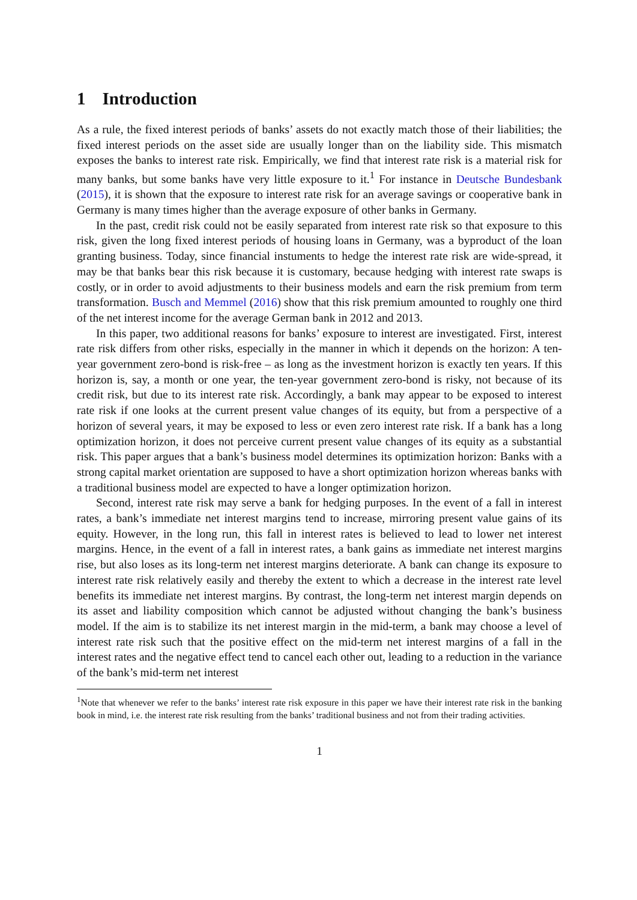1 Introduction
As a rule, the fixed interest periods of banks’ assets do not exactly match those of their liabilities; the fixed interest periods on the asset side are usually longer than on the liability side. This mismatch exposes the banks to interest rate risk. Empirically, we find that interest rate risk is a material risk for many banks, but some banks have very little exposure to it.<sup>1</sup> For instance in Deutsche Bundesbank (2015), it is shown that the exposure to interest rate risk for an average savings or cooperative bank in Germany is many times higher than the average exposure of other banks in Germany.
In the past, credit risk could not be easily separated from interest rate risk so that exposure to this risk, given the long fixed interest periods of housing loans in Germany, was a byproduct of the loan granting business. Today, since financial instuments to hedge the interest rate risk are wide-spread, it may be that banks bear this risk because it is customary, because hedging with interest rate swaps is costly, or in order to avoid adjustments to their business models and earn the risk premium from term transformation. Busch and Memmel (2016) show that this risk premium amounted to roughly one third of the net interest income for the average German bank in 2012 and 2013.
In this paper, two additional reasons for banks’ exposure to interest are investigated. First, interest rate risk differs from other risks, especially in the manner in which it depends on the horizon: A ten-year government zero-bond is risk-free – as long as the investment horizon is exactly ten years. If this horizon is, say, a month or one year, the ten-year government zero-bond is risky, not because of its credit risk, but due to its interest rate risk. Accordingly, a bank may appear to be exposed to interest rate risk if one looks at the current present value changes of its equity, but from a perspective of a horizon of several years, it may be exposed to less or even zero interest rate risk. If a bank has a long optimization horizon, it does not perceive current present value changes of its equity as a substantial risk. This paper argues that a bank’s business model determines its optimization horizon: Banks with a strong capital market orientation are supposed to have a short optimization horizon whereas banks with a traditional business model are expected to have a longer optimization horizon.
Second, interest rate risk may serve a bank for hedging purposes. In the event of a fall in interest rates, a bank’s immediate net interest margins tend to increase, mirroring present value gains of its equity. However, in the long run, this fall in interest rates is believed to lead to lower net interest margins. Hence, in the event of a fall in interest rates, a bank gains as immediate net interest margins rise, but also loses as its long-term net interest margins deteriorate. A bank can change its exposure to interest rate risk relatively easily and thereby the extent to which a decrease in the interest rate level benefits its immediate net interest margins. By contrast, the long-term net interest margin depends on its asset and liability composition which cannot be adjusted without changing the bank’s business model. If the aim is to stabilize its net interest margin in the mid-term, a bank may choose a level of interest rate risk such that the positive effect on the mid-term net interest margins of a fall in the interest rates and the negative effect tend to cancel each other out, leading to a reduction in the variance of the bank’s mid-term net interest
<sup>1</sup> Note that whenever we refer to the banks’ interest rate risk exposure in this paper we have their interest rate risk in the banking book in mind, i.e. the interest rate risk resulting from the banks’ traditional business and not from their trading activities.
1